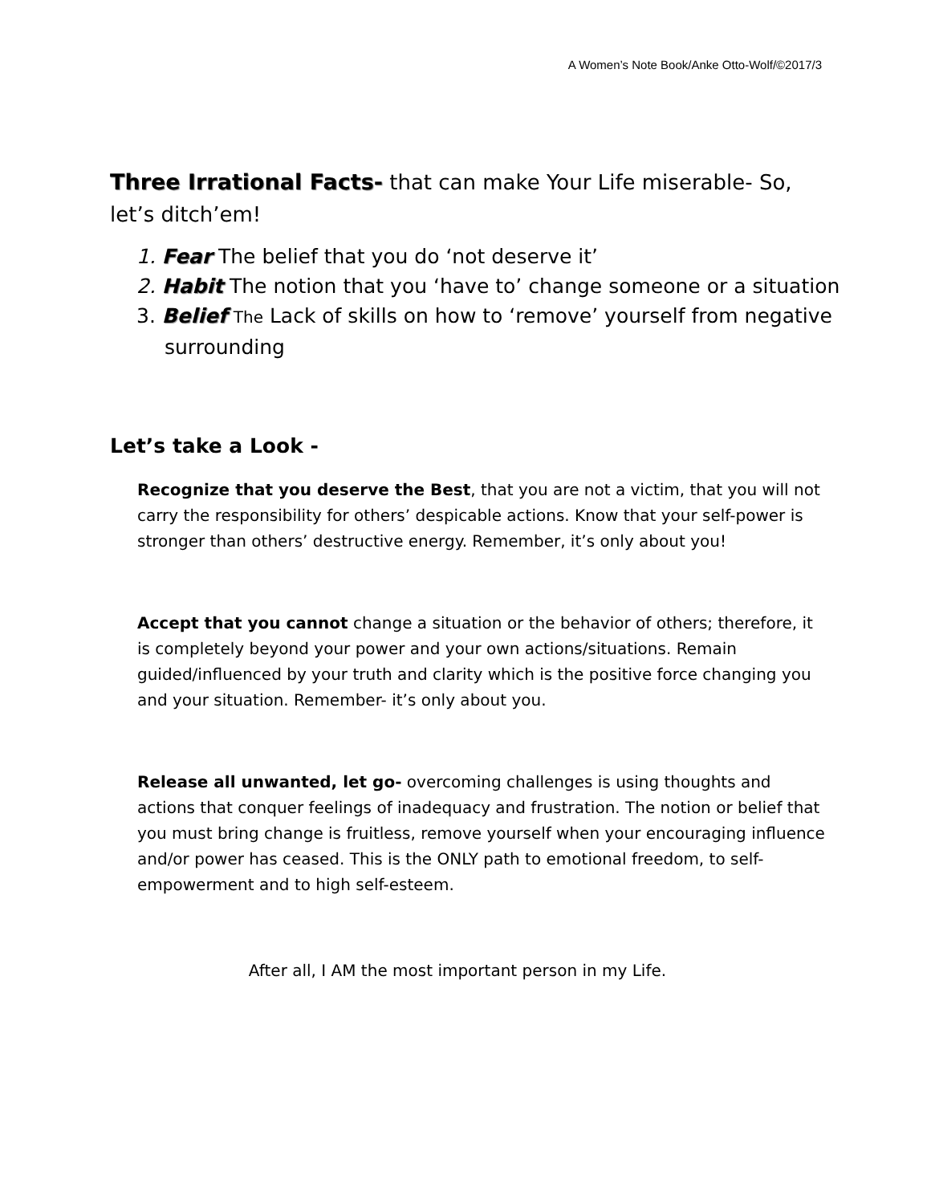A Women’s Note Book/Anke Otto-Wolf/©2017/3
Three Irrational Facts- that can make Your Life miserable- So, let’s ditch’em!
1. Fear The belief that you do ‘not deserve it’
2. Habit The notion that you ‘have to’ change someone or a situation
3. Belief The Lack of skills on how to ‘remove’ yourself from negative surrounding
Let’s take a Look -
Recognize that you deserve the Best, that you are not a victim, that you will not carry the responsibility for others’ despicable actions. Know that your self-power is stronger than others’ destructive energy. Remember, it’s only about you!
Accept that you cannot change a situation or the behavior of others; therefore, it is completely beyond your power and your own actions/situations. Remain guided/influenced by your truth and clarity which is the positive force changing you and your situation. Remember- it’s only about you.
Release all unwanted, let go- overcoming challenges is using thoughts and actions that conquer feelings of inadequacy and frustration. The notion or belief that you must bring change is fruitless, remove yourself when your encouraging influence and/or power has ceased. This is the ONLY path to emotional freedom, to self-empowerment and to high self-esteem.
After all, I AM the most important person in my Life.